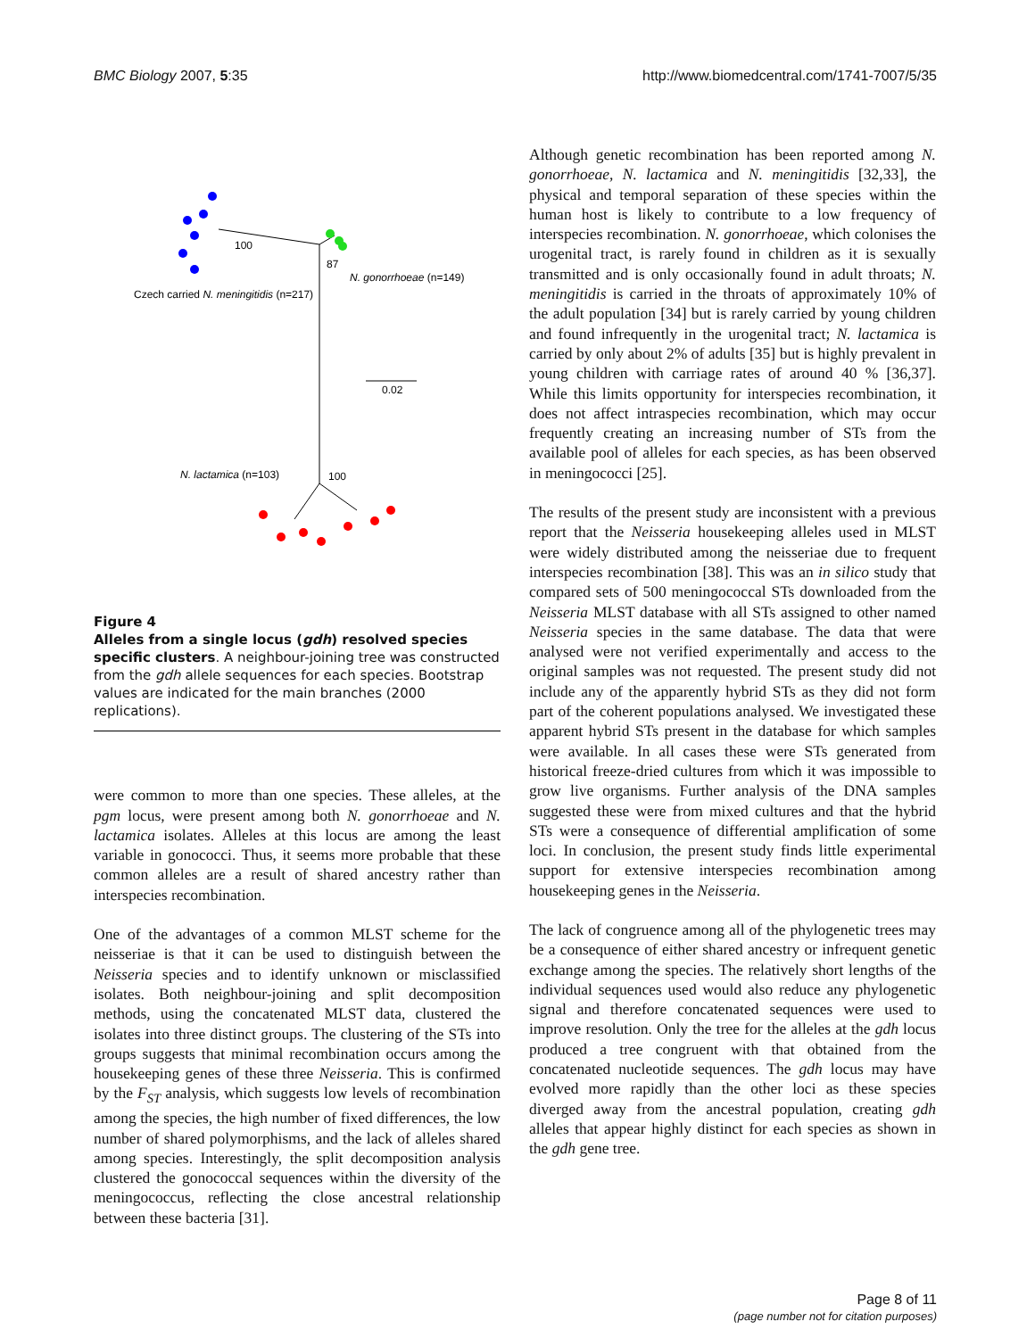BMC Biology 2007, 5:35 http://www.biomedcentral.com/1741-7007/5/35
100
87
N. gonorrhoeae (n=149)
Czech carried N. meningitidis (n=217)
0.02
N. lactamica (n=103)
100
Figure 4
Alleles from a single locus (gdh) resolved species specific clusters. A neighbour-joining tree was constructed from the gdh allele sequences for each species. Bootstrap values are indicated for the main branches (2000 replications).
were common to more than one species. These alleles, at the pgm locus, were present among both N. gonorrhoeae and N. lactamica isolates. Alleles at this locus are among the least variable in gonococci. Thus, it seems more probable that these common alleles are a result of shared ancestry rather than interspecies recombination.
One of the advantages of a common MLST scheme for the neisseriae is that it can be used to distinguish between the Neisseria species and to identify unknown or misclassified isolates. Both neighbour-joining and split decomposition methods, using the concatenated MLST data, clustered the isolates into three distinct groups. The clustering of the STs into groups suggests that minimal recombination occurs among the housekeeping genes of these three Neisseria. This is confirmed by the F<sub>ST</sub> analysis, which suggests low levels of recombination among the species, the high number of fixed differences, the low number of shared polymorphisms, and the lack of alleles shared among species. Interestingly, the split decomposition analysis clustered the gonococcal sequences within the diversity of the meningococcus, reflecting the close ancestral relationship between these bacteria [31].
Although genetic recombination has been reported among N. gonorrhoeae, N. lactamica and N. meningitidis [32,33], the physical and temporal separation of these species within the human host is likely to contribute to a low frequency of interspecies recombination. N. gonorrhoeae, which colonises the urogenital tract, is rarely found in children as it is sexually transmitted and is only occasionally found in adult throats; N. meningitidis is carried in the throats of approximately 10% of the adult population [34] but is rarely carried by young children and found infrequently in the urogenital tract; N. lactamica is carried by only about 2% of adults [35] but is highly prevalent in young children with carriage rates of around 40 % [36,37]. While this limits opportunity for interspecies recombination, it does not affect intraspecies recombination, which may occur frequently creating an increasing number of STs from the available pool of alleles for each species, as has been observed in meningococci [25].
The results of the present study are inconsistent with a previous report that the Neisseria housekeeping alleles used in MLST were widely distributed among the neisseriae due to frequent interspecies recombination [38]. This was an in silico study that compared sets of 500 meningococcal STs downloaded from the Neisseria MLST database with all STs assigned to other named Neisseria species in the same database. The data that were analysed were not verified experimentally and access to the original samples was not requested. The present study did not include any of the apparently hybrid STs as they did not form part of the coherent populations analysed. We investigated these apparent hybrid STs present in the database for which samples were available. In all cases these were STs generated from historical freeze-dried cultures from which it was impossible to grow live organisms. Further analysis of the DNA samples suggested these were from mixed cultures and that the hybrid STs were a consequence of differential amplification of some loci. In conclusion, the present study finds little experimental support for extensive interspecies recombination among housekeeping genes in the Neisseria.
The lack of congruence among all of the phylogenetic trees may be a consequence of either shared ancestry or infrequent genetic exchange among the species. The relatively short lengths of the individual sequences used would also reduce any phylogenetic signal and therefore concatenated sequences were used to improve resolution. Only the tree for the alleles at the gdh locus produced a tree congruent with that obtained from the concatenated nucleotide sequences. The gdh locus may have evolved more rapidly than the other loci as these species diverged away from the ancestral population, creating gdh alleles that appear highly distinct for each species as shown in the gdh gene tree.
Page 8 of 11
(page number not for citation purposes)